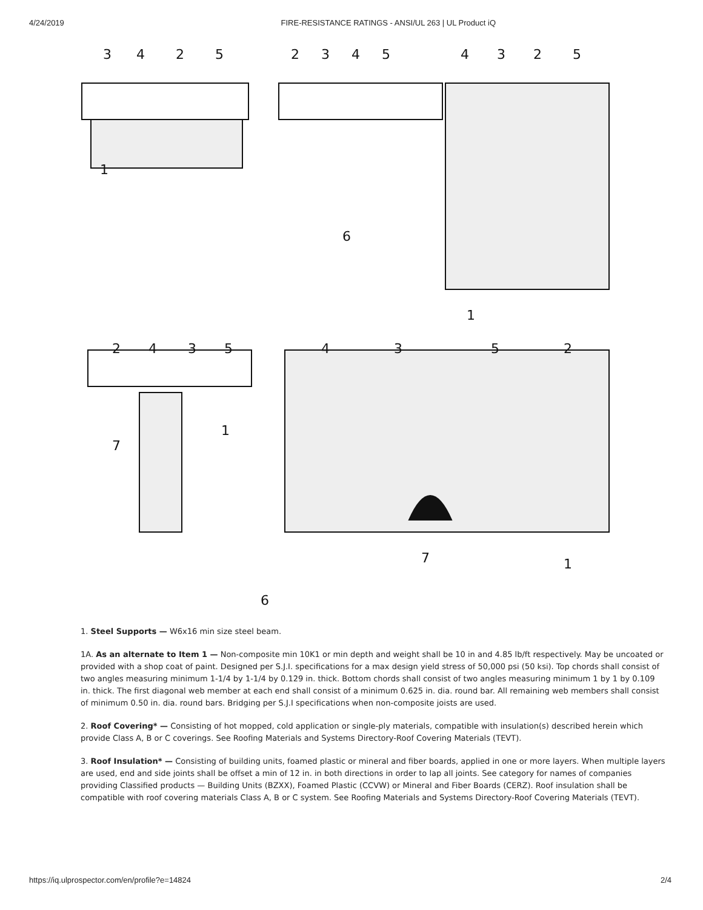4/24/2019 FIRE-RESISTANCE RATINGS - ANSI/UL 263 | UL Product iQ
3
4
2
5
2
3
4
5
4
3
2
5
1
6
1
2
4
3
5
4
3
5
2
7
1
7
1
6
1. Steel Supports — W6x16 min size steel beam.
1A. As an alternate to Item 1 — Non-composite min 10K1 or min depth and weight shall be 10 in and 4.85 lb/ft respectively. May be uncoated or provided with a shop coat of paint. Designed per S.J.I. specifications for a max design yield stress of 50,000 psi (50 ksi). Top chords shall consist of two angles measuring minimum 1-1/4 by 1-1/4 by 0.129 in. thick. Bottom chords shall consist of two angles measuring minimum 1 by 1 by 0.109 in. thick. The first diagonal web member at each end shall consist of a minimum 0.625 in. dia. round bar. All remaining web members shall consist of minimum 0.50 in. dia. round bars. Bridging per S.J.I specifications when non-composite joists are used.
2. Roof Covering* — Consisting of hot mopped, cold application or single-ply materials, compatible with insulation(s) described herein which provide Class A, B or C coverings. See Roofing Materials and Systems Directory-Roof Covering Materials (TEVT).
3. Roof Insulation* — Consisting of building units, foamed plastic or mineral and fiber boards, applied in one or more layers. When multiple layers are used, end and side joints shall be offset a min of 12 in. in both directions in order to lap all joints. See category for names of companies providing Classified products — Building Units (BZXX), Foamed Plastic (CCVW) or Mineral and Fiber Boards (CERZ). Roof insulation shall be compatible with roof covering materials Class A, B or C system. See Roofing Materials and Systems Directory-Roof Covering Materials (TEVT).
https://iq.ulprospector.com/en/profile?e=14824 2/4